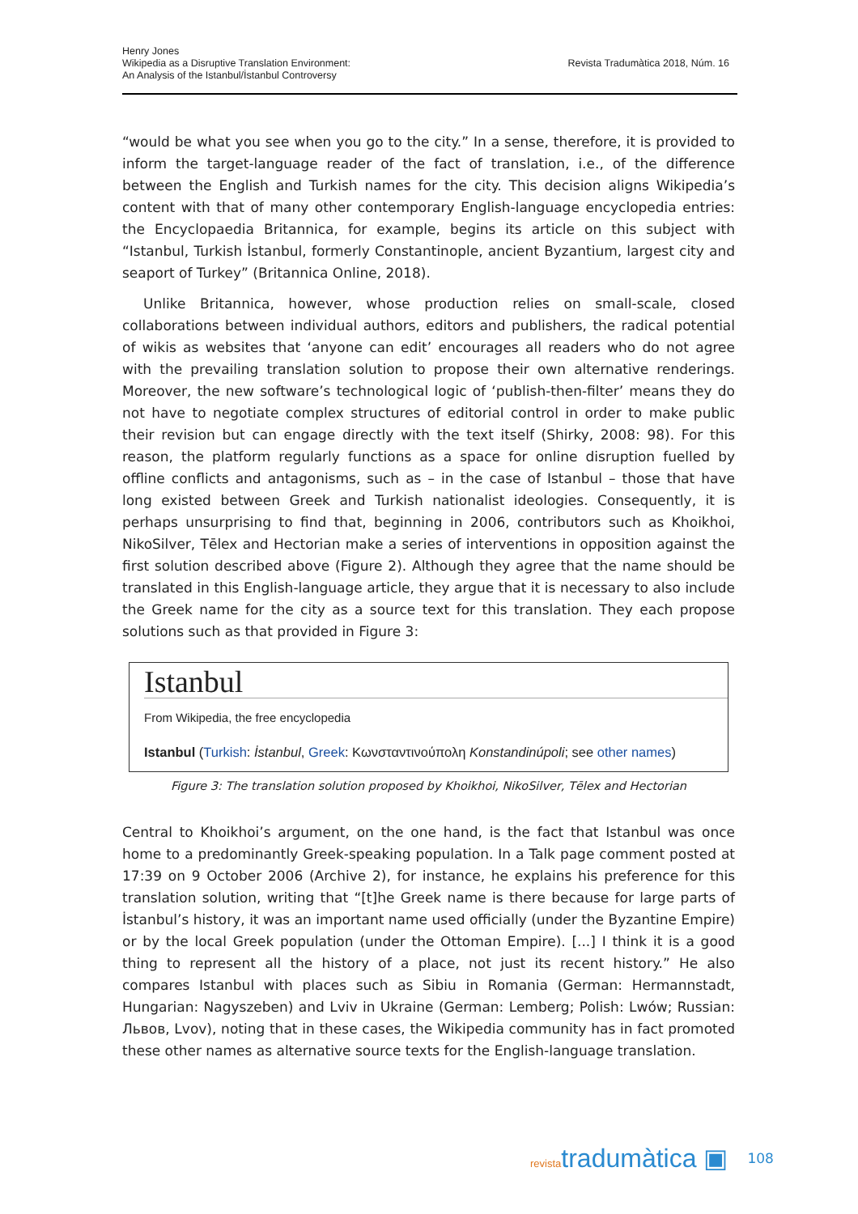Henry Jones
Wikipedia as a Disruptive Translation Environment:
An Analysis of the Istanbul/İstanbul Controversy
Revista Tradumàtica 2018, Núm. 16
“would be what you see when you go to the city.” In a sense, therefore, it is provided to inform the target-language reader of the fact of translation, i.e., of the difference between the English and Turkish names for the city. This decision aligns Wikipedia’s content with that of many other contemporary English-language encyclopedia entries: the Encyclopaedia Britannica, for example, begins its article on this subject with “Istanbul, Turkish İstanbul, formerly Constantinople, ancient Byzantium, largest city and seaport of Turkey” (Britannica Online, 2018).
Unlike Britannica, however, whose production relies on small-scale, closed collaborations between individual authors, editors and publishers, the radical potential of wikis as websites that ‘anyone can edit’ encourages all readers who do not agree with the prevailing translation solution to propose their own alternative renderings. Moreover, the new software’s technological logic of ‘publish-then-filter’ means they do not have to negotiate complex structures of editorial control in order to make public their revision but can engage directly with the text itself (Shirky, 2008: 98). For this reason, the platform regularly functions as a space for online disruption fuelled by offline conflicts and antagonisms, such as – in the case of Istanbul – those that have long existed between Greek and Turkish nationalist ideologies. Consequently, it is perhaps unsurprising to find that, beginning in 2006, contributors such as Khoikhoi, NikoSilver, Tēlex and Hectorian make a series of interventions in opposition against the first solution described above (Figure 2). Although they agree that the name should be translated in this English-language article, they argue that it is necessary to also include the Greek name for the city as a source text for this translation. They each propose solutions such as that provided in Figure 3:
Istanbul
From Wikipedia, the free encyclopedia
Istanbul (Turkish: İstanbul, Greek: Κωνσταντινούπολη Konstandinúpoli; see other names)
Figure 3: The translation solution proposed by Khoikhoi, NikoSilver, Tēlex and Hectorian
Central to Khoikhoi’s argument, on the one hand, is the fact that Istanbul was once home to a predominantly Greek-speaking population. In a Talk page comment posted at 17:39 on 9 October 2006 (Archive 2), for instance, he explains his preference for this translation solution, writing that “[t]he Greek name is there because for large parts of İstanbul’s history, it was an important name used officially (under the Byzantine Empire) or by the local Greek population (under the Ottoman Empire). [...] I think it is a good thing to represent all the history of a place, not just its recent history.” He also compares Istanbul with places such as Sibiu in Romania (German: Hermannstadt, Hungarian: Nagyszeben) and Lviv in Ukraine (German: Lemberg; Polish: Lwów; Russian: Львов, Lvov), noting that in these cases, the Wikipedia community has in fact promoted these other names as alternative source texts for the English-language translation.
revistatradumàtica ▣
108